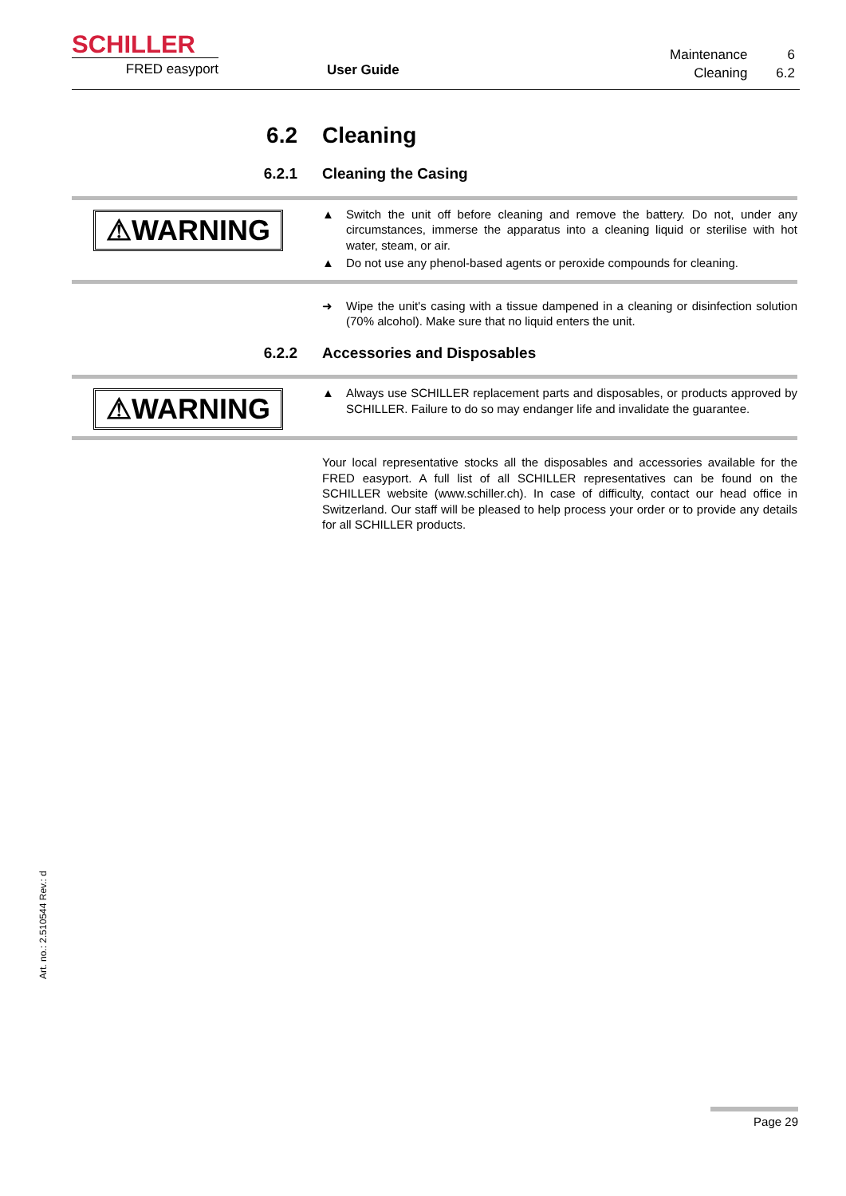SCHILLER
FRED easyport User Guide
| Maintenance | 6 |
| Cleaning | 6.2 |
6.2 Cleaning
6.2.1 Cleaning the Casing
⚠WARNING
▲ Switch the unit off before cleaning and remove the battery. Do not, under any circumstances, immerse the apparatus into a cleaning liquid or sterilise with hot water, steam, or air.
▲ Do not use any phenol-based agents or peroxide compounds for cleaning.
➜ Wipe the unit's casing with a tissue dampened in a cleaning or disinfection solution (70% alcohol). Make sure that no liquid enters the unit.
6.2.2 Accessories and Disposables
⚠WARNING
▲ Always use SCHILLER replacement parts and disposables, or products approved by SCHILLER. Failure to do so may endanger life and invalidate the guarantee.
Your local representative stocks all the disposables and accessories available for the FRED easyport. A full list of all SCHILLER representatives can be found on the SCHILLER website (www.schiller.ch). In case of difficulty, contact our head office in Switzerland. Our staff will be pleased to help process your order or to provide any details for all SCHILLER products.
Art. no.: 2.510544 Rev.: d
Page 29